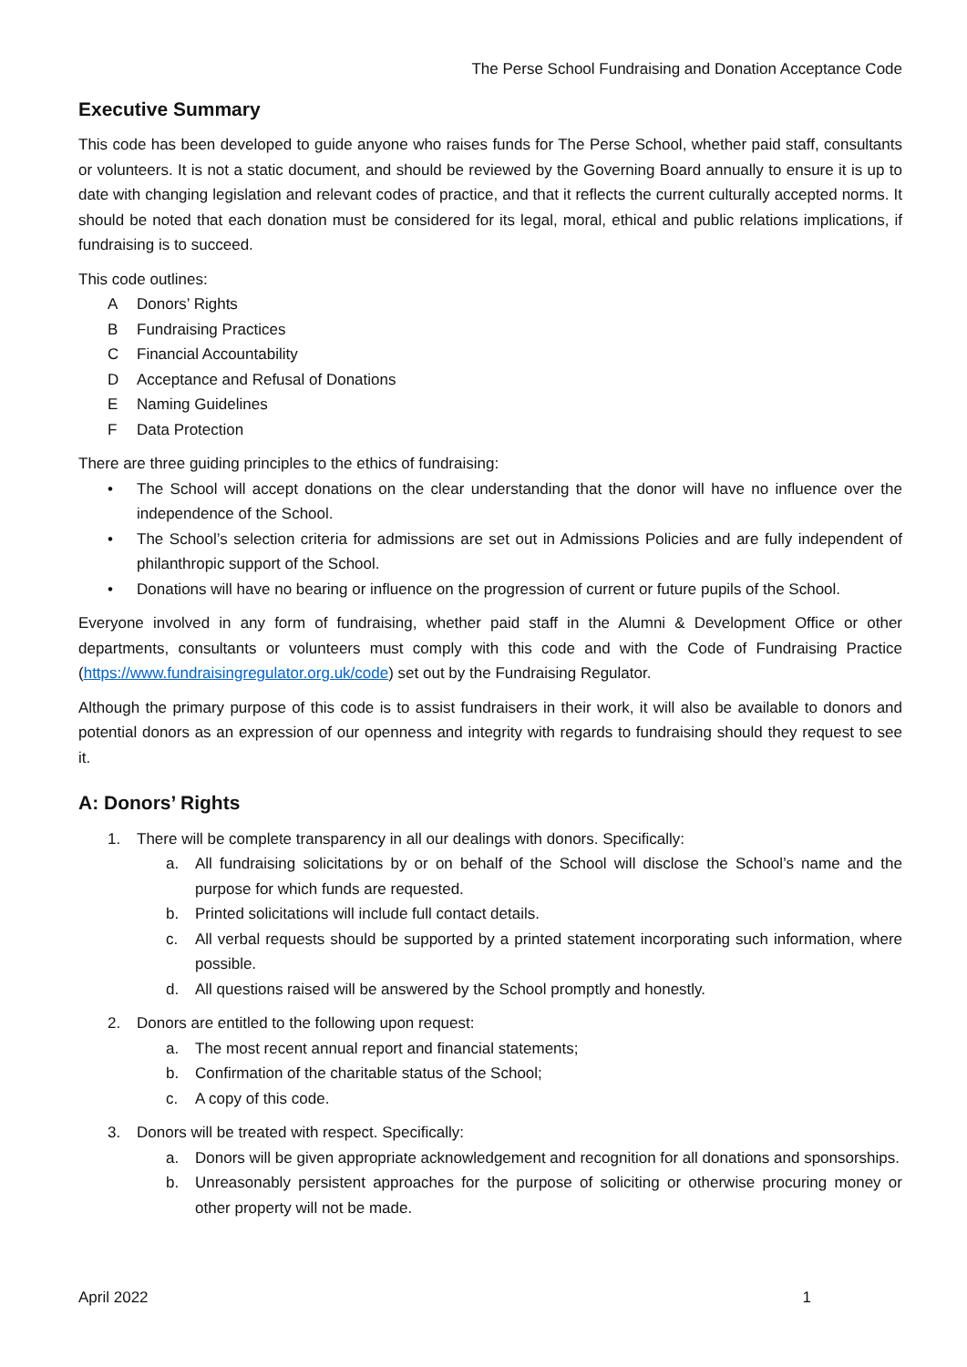The Perse School Fundraising and Donation Acceptance Code
Executive Summary
This code has been developed to guide anyone who raises funds for The Perse School, whether paid staff, consultants or volunteers. It is not a static document, and should be reviewed by the Governing Board annually to ensure it is up to date with changing legislation and relevant codes of practice, and that it reflects the current culturally accepted norms. It should be noted that each donation must be considered for its legal, moral, ethical and public relations implications, if fundraising is to succeed.
This code outlines:
A Donors’ Rights
B Fundraising Practices
C Financial Accountability
D Acceptance and Refusal of Donations
E Naming Guidelines
F Data Protection
There are three guiding principles to the ethics of fundraising:
• The School will accept donations on the clear understanding that the donor will have no influence over the independence of the School.
• The School’s selection criteria for admissions are set out in Admissions Policies and are fully independent of philanthropic support of the School.
• Donations will have no bearing or influence on the progression of current or future pupils of the School.
Everyone involved in any form of fundraising, whether paid staff in the Alumni & Development Office or other departments, consultants or volunteers must comply with this code and with the Code of Fundraising Practice (https://www.fundraisingregulator.org.uk/code) set out by the Fundraising Regulator.
Although the primary purpose of this code is to assist fundraisers in their work, it will also be available to donors and potential donors as an expression of our openness and integrity with regards to fundraising should they request to see it.
A: Donors’ Rights
1. There will be complete transparency in all our dealings with donors. Specifically:
a. All fundraising solicitations by or on behalf of the School will disclose the School’s name and the purpose for which funds are requested.
b. Printed solicitations will include full contact details.
c. All verbal requests should be supported by a printed statement incorporating such information, where possible.
d. All questions raised will be answered by the School promptly and honestly.
2. Donors are entitled to the following upon request:
a. The most recent annual report and financial statements;
b. Confirmation of the charitable status of the School;
c. A copy of this code.
3. Donors will be treated with respect. Specifically:
a. Donors will be given appropriate acknowledgement and recognition for all donations and sponsorships.
b. Unreasonably persistent approaches for the purpose of soliciting or otherwise procuring money or other property will not be made.
April 2022 1